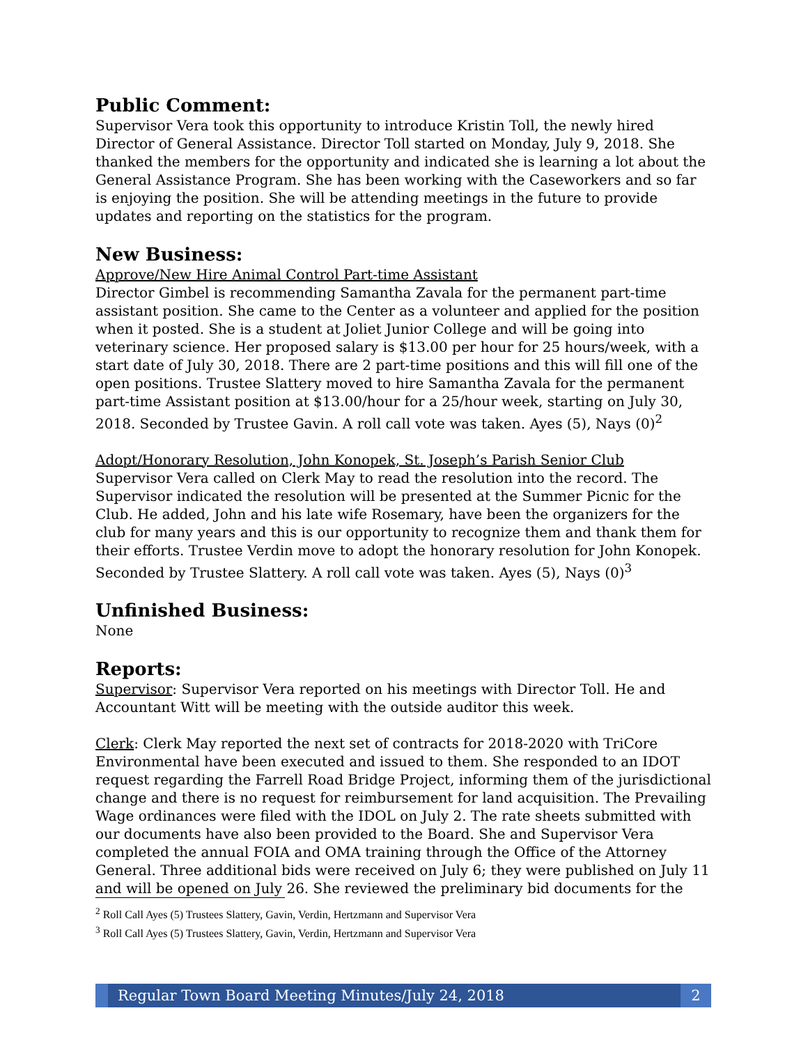Public Comment:
Supervisor Vera took this opportunity to introduce Kristin Toll, the newly hired Director of General Assistance. Director Toll started on Monday, July 9, 2018. She thanked the members for the opportunity and indicated she is learning a lot about the General Assistance Program. She has been working with the Caseworkers and so far is enjoying the position. She will be attending meetings in the future to provide updates and reporting on the statistics for the program.
New Business:
Approve/New Hire Animal Control Part-time Assistant
Director Gimbel is recommending Samantha Zavala for the permanent part-time assistant position. She came to the Center as a volunteer and applied for the position when it posted. She is a student at Joliet Junior College and will be going into veterinary science. Her proposed salary is $13.00 per hour for 25 hours/week, with a start date of July 30, 2018. There are 2 part-time positions and this will fill one of the open positions. Trustee Slattery moved to hire Samantha Zavala for the permanent part-time Assistant position at $13.00/hour for a 25/hour week, starting on July 30, 2018. Seconded by Trustee Gavin. A roll call vote was taken. Ayes (5), Nays (0)<sup>2</sup>
Adopt/Honorary Resolution, John Konopek, St. Joseph’s Parish Senior Club
Supervisor Vera called on Clerk May to read the resolution into the record. The Supervisor indicated the resolution will be presented at the Summer Picnic for the Club. He added, John and his late wife Rosemary, have been the organizers for the club for many years and this is our opportunity to recognize them and thank them for their efforts. Trustee Verdin move to adopt the honorary resolution for John Konopek. Seconded by Trustee Slattery. A roll call vote was taken. Ayes (5), Nays (0)<sup>3</sup>
Unfinished Business:
None
Reports:
Supervisor: Supervisor Vera reported on his meetings with Director Toll. He and Accountant Witt will be meeting with the outside auditor this week.
Clerk: Clerk May reported the next set of contracts for 2018-2020 with TriCore Environmental have been executed and issued to them. She responded to an IDOT request regarding the Farrell Road Bridge Project, informing them of the jurisdictional change and there is no request for reimbursement for land acquisition. The Prevailing Wage ordinances were filed with the IDOL on July 2. The rate sheets submitted with our documents have also been provided to the Board. She and Supervisor Vera completed the annual FOIA and OMA training through the Office of the Attorney General. Three additional bids were received on July 6; they were published on July 11 and will be opened on July 26. She reviewed the preliminary bid documents for the
<sup>2</sup> Roll Call Ayes (5) Trustees Slattery, Gavin, Verdin, Hertzmann and Supervisor Vera
<sup>3</sup> Roll Call Ayes (5) Trustees Slattery, Gavin, Verdin, Hertzmann and Supervisor Vera
Regular Town Board Meeting Minutes/July 24, 2018
2